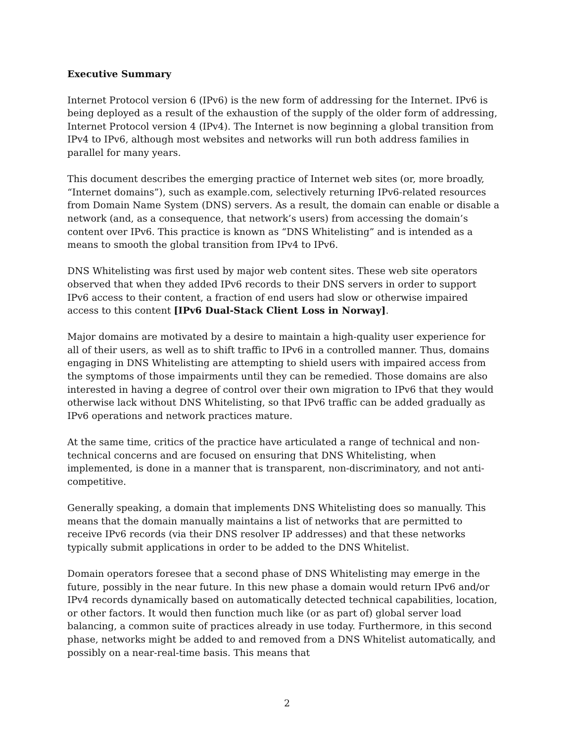Executive Summary
Internet Protocol version 6 (IPv6) is the new form of addressing for the Internet. IPv6 is being deployed as a result of the exhaustion of the supply of the older form of addressing, Internet Protocol version 4 (IPv4). The Internet is now beginning a global transition from IPv4 to IPv6, although most websites and networks will run both address families in parallel for many years.
This document describes the emerging practice of Internet web sites (or, more broadly, “Internet domains”), such as example.com, selectively returning IPv6-related resources from Domain Name System (DNS) servers. As a result, the domain can enable or disable a network (and, as a consequence, that network’s users) from accessing the domain’s content over IPv6. This practice is known as “DNS Whitelisting” and is intended as a means to smooth the global transition from IPv4 to IPv6.
DNS Whitelisting was first used by major web content sites. These web site operators observed that when they added IPv6 records to their DNS servers in order to support IPv6 access to their content, a fraction of end users had slow or otherwise impaired access to this content [IPv6 Dual-Stack Client Loss in Norway].
Major domains are motivated by a desire to maintain a high-quality user experience for all of their users, as well as to shift traffic to IPv6 in a controlled manner. Thus, domains engaging in DNS Whitelisting are attempting to shield users with impaired access from the symptoms of those impairments until they can be remedied. Those domains are also interested in having a degree of control over their own migration to IPv6 that they would otherwise lack without DNS Whitelisting, so that IPv6 traffic can be added gradually as IPv6 operations and network practices mature.
At the same time, critics of the practice have articulated a range of technical and non-technical concerns and are focused on ensuring that DNS Whitelisting, when implemented, is done in a manner that is transparent, non-discriminatory, and not anti-competitive.
Generally speaking, a domain that implements DNS Whitelisting does so manually. This means that the domain manually maintains a list of networks that are permitted to receive IPv6 records (via their DNS resolver IP addresses) and that these networks typically submit applications in order to be added to the DNS Whitelist.
Domain operators foresee that a second phase of DNS Whitelisting may emerge in the future, possibly in the near future. In this new phase a domain would return IPv6 and/or IPv4 records dynamically based on automatically detected technical capabilities, location, or other factors. It would then function much like (or as part of) global server load balancing, a common suite of practices already in use today. Furthermore, in this second phase, networks might be added to and removed from a DNS Whitelist automatically, and possibly on a near-real-time basis. This means that
2